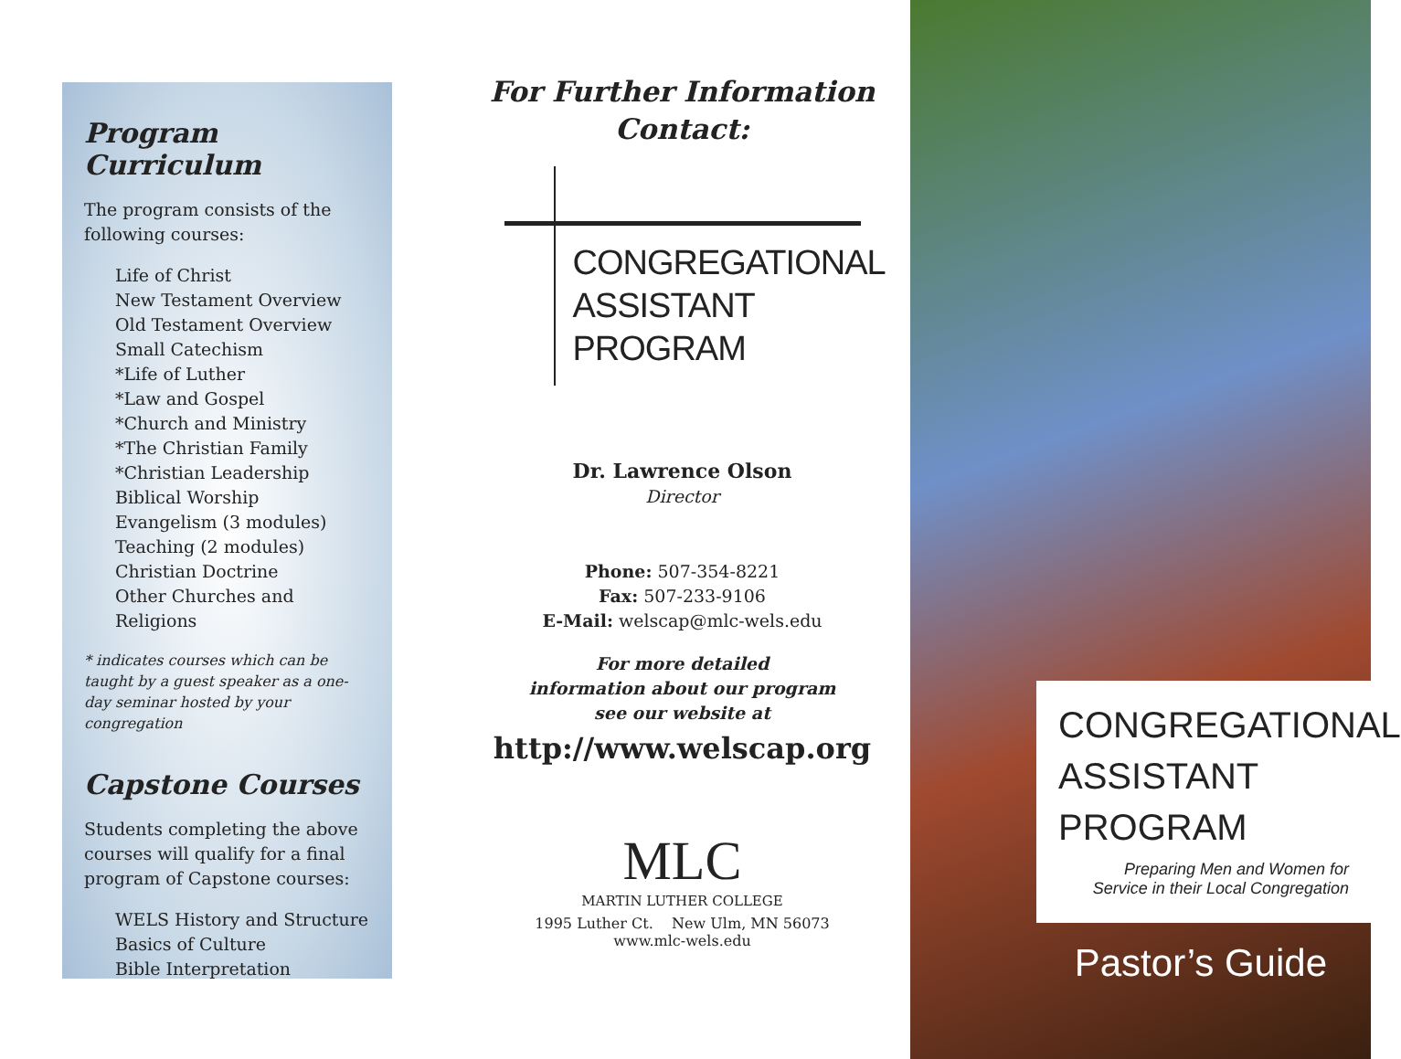Program Curriculum
The program consists of the following courses:
Life of Christ
New Testament Overview
Old Testament Overview
Small Catechism
*Life of Luther
*Law and Gospel
*Church and Ministry
*The Christian Family
*Christian Leadership
Biblical Worship
Evangelism (3 modules)
Teaching (2 modules)
Christian Doctrine
Other Churches and Religions
* indicates courses which can be taught by a guest speaker as a one-day seminar hosted by your congregation
Capstone Courses
Students completing the above courses will qualify for a final program of Capstone courses:
WELS History and Structure
Basics of Culture
Bible Interpretation
For Further Information
Contact:
CONGREGATIONAL
ASSISTANT
PROGRAM
Dr. Lawrence Olson
Director
Phone: 507-354-8221
Fax: 507-233-9106
E-Mail: welscap@mlc-wels.edu
For more detailed
information about our program
see our website at
http://www.welscap.org
MLC
MARTIN LUTHER COLLEGE
1995 Luther Ct. New Ulm, MN 56073
www.mlc-wels.edu
CONGREGATIONAL
ASSISTANT
PROGRAM
Preparing Men and Women for
Service in their Local Congregation
Pastor’s Guide